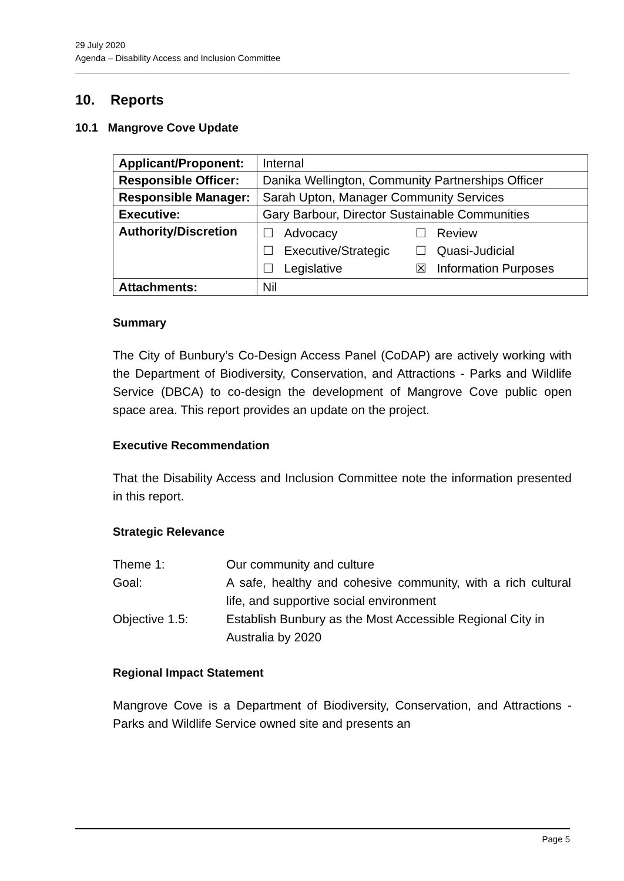29 July 2020
Agenda – Disability Access and Inclusion Committee
10. Reports
10.1 Mangrove Cove Update
| Applicant/Proponent: | Internal |
| Responsible Officer: | Danika Wellington, Community Partnerships Officer |
| Responsible Manager: | Sarah Upton, Manager Community Services |
| Executive: | Gary Barbour, Director Sustainable Communities |
| Authority/Discretion | / ☐ Advocacy / ☐ Review / / ☐ Executive/Strategic / ☐ Quasi-Judicial / / ☐ Legislative / ☒ Information Purposes / |
| Attachments: | Nil |
Summary
The City of Bunbury’s Co-Design Access Panel (CoDAP) are actively working with the Department of Biodiversity, Conservation, and Attractions - Parks and Wildlife Service (DBCA) to co-design the development of Mangrove Cove public open space area. This report provides an update on the project.
Executive Recommendation
That the Disability Access and Inclusion Committee note the information presented in this report.
Strategic Relevance
| Theme 1: | Our community and culture |
| Goal: | A safe, healthy and cohesive community, with a rich cultural life, and supportive social environment |
| Objective 1.5: | Establish Bunbury as the Most Accessible Regional City in Australia by 2020 |
Regional Impact Statement
Mangrove Cove is a Department of Biodiversity, Conservation, and Attractions - Parks and Wildlife Service owned site and presents an
Page 5